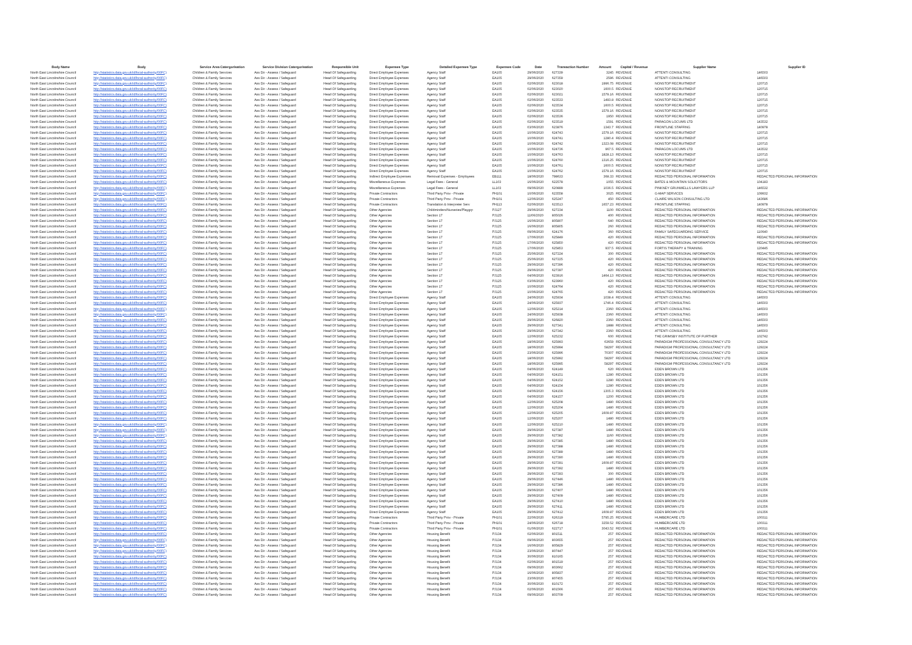| Body Name | Body | Service Area Catergorisation | Service Division Catergorisation | Responsible Unit | Expenses Type | Detailed Expenses Type | Expenses Code | Date | Transaction Number | Amount | Capital / Revenue | Supplier Name | Supplier ID |
| --- | --- | --- | --- | --- | --- | --- | --- | --- | --- | --- | --- | --- | --- |
| North East Lincolnshire Council | http://statistics.data.gov.uk/id/local-authority/00FC) | Children & Family Services | Ass Dir - Assess / Safeguard | Head Of Safeguarding | Direct Employee Expenses | Agency Staff | EA105 | 29/06/2020 | 627339 | 3245 | REVENUE | ATTENTI CONSULTING | 146503 |
| North East Lincolnshire Council | http://statistics.data.gov.uk/id/local-authority/00FC) | Children & Family Services | Ass Dir - Assess / Safeguard | Head Of Safeguarding | Direct Employee Expenses | Agency Staff | EA105 | 29/06/2020 | 627359 | 2596 | REVENUE | ATTENTI CONSULTING | 146503 |
| North East Lincolnshire Council | http://statistics.data.gov.uk/id/local-authority/00FC) | Children & Family Services | Ass Dir - Assess / Safeguard | Head Of Safeguarding | Direct Employee Expenses | Agency Staff | EA105 | 02/06/2020 | 623018 | 1996.75 | REVENUE | NONSTOP RECRUITMENT | 120715 |
| North East Lincolnshire Council | http://statistics.data.gov.uk/id/local-authority/00FC) | Children & Family Services | Ass Dir - Assess / Safeguard | Head Of Safeguarding | Direct Employee Expenses | Agency Staff | EA105 | 02/06/2020 | 623020 | 1600.5 | REVENUE | NONSTOP RECRUITMENT | 120715 |
| North East Lincolnshire Council | http://statistics.data.gov.uk/id/local-authority/00FC) | Children & Family Services | Ass Dir - Assess / Safeguard | Head Of Safeguarding | Direct Employee Expenses | Agency Staff | EA105 | 02/06/2020 | 623021 | 1579.16 | REVENUE | NONSTOP RECRUITMENT | 120715 |
| North East Lincolnshire Council | http://statistics.data.gov.uk/id/local-authority/00FC) | Children & Family Services | Ass Dir - Assess / Safeguard | Head Of Safeguarding | Direct Employee Expenses | Agency Staff | EA105 | 02/06/2020 | 623533 | 1493.8 | REVENUE | NONSTOP RECRUITMENT | 120715 |
| North East Lincolnshire Council | http://statistics.data.gov.uk/id/local-authority/00FC) | Children & Family Services | Ass Dir - Assess / Safeguard | Head Of Safeguarding | Direct Employee Expenses | Agency Staff | EA105 | 02/06/2020 | 623534 | 1600.5 | REVENUE | NONSTOP RECRUITMENT | 120715 |
| North East Lincolnshire Council | http://statistics.data.gov.uk/id/local-authority/00FC) | Children & Family Services | Ass Dir - Assess / Safeguard | Head Of Safeguarding | Direct Employee Expenses | Agency Staff | EA105 | 02/06/2020 | 623535 | 1579.16 | REVENUE | NONSTOP RECRUITMENT | 120715 |
| North East Lincolnshire Council | http://statistics.data.gov.uk/id/local-authority/00FC) | Children & Family Services | Ass Dir - Assess / Safeguard | Head Of Safeguarding | Direct Employee Expenses | Agency Staff | EA105 | 02/06/2020 | 623536 | 1950 | REVENUE | NONSTOP RECRUITMENT | 120715 |
| North East Lincolnshire Council | http://statistics.data.gov.uk/id/local-authority/00FC) | Children & Family Services | Ass Dir - Assess / Safeguard | Head Of Safeguarding | Direct Employee Expenses | Agency Staff | EA105 | 02/06/2020 | 623519 | 1591 | REVENUE | PARAGON LOCUMS LTD | 143532 |
| North East Lincolnshire Council | http://statistics.data.gov.uk/id/local-authority/00FC) | Children & Family Services | Ass Dir - Assess / Safeguard | Head Of Safeguarding | Direct Employee Expenses | Agency Staff | EA105 | 03/06/2020 | 623876 | 1343.7 | REVENUE | FRONTLINE STAFFING | 140978 |
| North East Lincolnshire Council | http://statistics.data.gov.uk/id/local-authority/00FC) | Children & Family Services | Ass Dir - Assess / Safeguard | Head Of Safeguarding | Direct Employee Expenses | Agency Staff | EA105 | 10/06/2020 | 624743 | 1579.16 | REVENUE | NONSTOP RECRUITMENT | 120715 |
| North East Lincolnshire Council | http://statistics.data.gov.uk/id/local-authority/00FC) | Children & Family Services | Ass Dir - Assess / Safeguard | Head Of Safeguarding | Direct Employee Expenses | Agency Staff | EA105 | 10/06/2020 | 624741 | 1280.4 | REVENUE | NONSTOP RECRUITMENT | 120715 |
| North East Lincolnshire Council | http://statistics.data.gov.uk/id/local-authority/00FC) | Children & Family Services | Ass Dir - Assess / Safeguard | Head Of Safeguarding | Direct Employee Expenses | Agency Staff | EA105 | 10/06/2020 | 624742 | 1323.08 | REVENUE | NONSTOP RECRUITMENT | 120715 |
| North East Lincolnshire Council | http://statistics.data.gov.uk/id/local-authority/00FC) | Children & Family Services | Ass Dir - Assess / Safeguard | Head Of Safeguarding | Direct Employee Expenses | Agency Staff | EA105 | 10/06/2020 | 624736 | 967.5 | REVENUE | PARAGON LOCUMS LTD | 143532 |
| North East Lincolnshire Council | http://statistics.data.gov.uk/id/local-authority/00FC) | Children & Family Services | Ass Dir - Assess / Safeguard | Head Of Safeguarding | Direct Employee Expenses | Agency Staff | EA105 | 10/06/2020 | 624763 | 1828.13 | REVENUE | NONSTOP RECRUITMENT | 120715 |
| North East Lincolnshire Council | http://statistics.data.gov.uk/id/local-authority/00FC) | Children & Family Services | Ass Dir - Assess / Safeguard | Head Of Safeguarding | Direct Employee Expenses | Agency Staff | EA105 | 10/06/2020 | 624760 | 1316.25 | REVENUE | NONSTOP RECRUITMENT | 120715 |
| North East Lincolnshire Council | http://statistics.data.gov.uk/id/local-authority/00FC) | Children & Family Services | Ass Dir - Assess / Safeguard | Head Of Safeguarding | Direct Employee Expenses | Agency Staff | EA105 | 10/06/2020 | 624761 | 1600.5 | REVENUE | NONSTOP RECRUITMENT | 120715 |
| North East Lincolnshire Council | http://statistics.data.gov.uk/id/local-authority/00FC) | Children & Family Services | Ass Dir - Assess / Safeguard | Head Of Safeguarding | Direct Employee Expenses | Agency Staff | EA105 | 10/06/2020 | 624762 | 1579.16 | REVENUE | NONSTOP RECRUITMENT | 120715 |
| North East Lincolnshire Council | http://statistics.data.gov.uk/id/local-authority/00FC) | Children & Family Services | Ass Dir - Assess / Safeguard | Head Of Safeguarding | Indirect Employee Expenses | Removal Expenses - Employees | EB111 | 18/06/2020 | 798633 | 368.33 | REVENUE | REDACTED PERSONAL INFORMATION | REDACTED PERSONAL INFORMATION |
| North East Lincolnshire Council | http://statistics.data.gov.uk/id/local-authority/00FC) | Children & Family Services | Ass Dir - Assess / Safeguard | Head Of Safeguarding | Miscellaneous Expenses | Legal Fees - General | LL103 | 16/06/2020 | 622578 | 1055 | REVENUE | BATES & MOUNTAIN SOLICITORS | 104183 |
| North East Lincolnshire Council | http://statistics.data.gov.uk/id/local-authority/00FC) | Children & Family Services | Ass Dir - Assess / Safeguard | Head Of Safeguarding | Miscellaneous Expenses | Legal Fees - General | LL103 | 09/06/2020 | 620899 | 1036.5 | REVENUE | PINKNEY GRUNWELLS LAWYERS LLP | 146532 |
| North East Lincolnshire Council | http://statistics.data.gov.uk/id/local-authority/00FC) | Children & Family Services | Ass Dir - Assess / Safeguard | Head Of Safeguarding | Private Contractors | Third Party Prov - Private | PH101 | 10/06/2020 | 623558 | 3025 | REVENUE | G-MAP SERVICES | 109932 |
| North East Lincolnshire Council | http://statistics.data.gov.uk/id/local-authority/00FC) | Children & Family Services | Ass Dir - Assess / Safeguard | Head Of Safeguarding | Private Contractors | Third Party Prov - Private | PH101 | 12/06/2020 | 625247 | 450 | REVENUE | CLAIRE WILSON CONSULTING LTD | 143686 |
| North East Lincolnshire Council | http://statistics.data.gov.uk/id/local-authority/00FC) | Children & Family Services | Ass Dir - Assess / Safeguard | Head Of Safeguarding | Private Contractors | Translation & Interpreter Serv | PH113 | 02/06/2020 | 623513 | 1657.23 | REVENUE | FRONTLINE STAFFING | 140978 |
| North East Lincolnshire Council | http://statistics.data.gov.uk/id/local-authority/00FC) | Children & Family Services | Ass Dir - Assess / Safeguard | Head Of Safeguarding | Other Agencies | Childminders/Nurseries/Playgrp | PJ127 | 29/06/2020 | 627234 | 1100 | REVENUE | REDACTED PERSONAL INFORMATION | REDACTED PERSONAL INFORMATION |
| North East Lincolnshire Council | http://statistics.data.gov.uk/id/local-authority/00FC) | Children & Family Services | Ass Dir - Assess / Safeguard | Head Of Safeguarding | Other Agencies | Section 17 | PJ125 | 11/06/2020 | 805026 | 400 | REVENUE | REDACTED PERSONAL INFORMATION | REDACTED PERSONAL INFORMATION |
| North East Lincolnshire Council | http://statistics.data.gov.uk/id/local-authority/00FC) | Children & Family Services | Ass Dir - Assess / Safeguard | Head Of Safeguarding | Other Agencies | Section 17 | PJ125 | 16/06/2020 | 805807 | 640 | REVENUE | REDACTED PERSONAL INFORMATION | REDACTED PERSONAL INFORMATION |
| North East Lincolnshire Council | http://statistics.data.gov.uk/id/local-authority/00FC) | Children & Family Services | Ass Dir - Assess / Safeguard | Head Of Safeguarding | Other Agencies | Section 17 | PJ125 | 16/06/2020 | 805805 | 260 | REVENUE | REDACTED PERSONAL INFORMATION | REDACTED PERSONAL INFORMATION |
| North East Lincolnshire Council | http://statistics.data.gov.uk/id/local-authority/00FC) | Children & Family Services | Ass Dir - Assess / Safeguard | Head Of Safeguarding | Other Agencies | Section 17 | PJ125 | 09/06/2020 | 624176 | 360 | REVENUE | FAMILY SAFEGUARDING SERVICE | 110640 |
| North East Lincolnshire Council | http://statistics.data.gov.uk/id/local-authority/00FC) | Children & Family Services | Ass Dir - Assess / Safeguard | Head Of Safeguarding | Other Agencies | Section 17 | PJ125 | 17/06/2020 | 625849 | 420 | REVENUE | REDACTED PERSONAL INFORMATION | REDACTED PERSONAL INFORMATION |
| North East Lincolnshire Council | http://statistics.data.gov.uk/id/local-authority/00FC) | Children & Family Services | Ass Dir - Assess / Safeguard | Head Of Safeguarding | Other Agencies | Section 17 | PJ125 | 17/06/2020 | 625850 | 420 | REVENUE | REDACTED PERSONAL INFORMATION | REDACTED PERSONAL INFORMATION |
| North East Lincolnshire Council | http://statistics.data.gov.uk/id/local-authority/00FC) | Children & Family Services | Ass Dir - Assess / Safeguard | Head Of Safeguarding | Other Agencies | Section 17 | PJ125 | 17/06/2020 | 625853 | 937.5 | REVENUE | FORTIS THERAPY & TRAINING | 120445 |
| North East Lincolnshire Council | http://statistics.data.gov.uk/id/local-authority/00FC) | Children & Family Services | Ass Dir - Assess / Safeguard | Head Of Safeguarding | Other Agencies | Section 17 | PJ125 | 25/06/2020 | 627224 | 300 | REVENUE | REDACTED PERSONAL INFORMATION | REDACTED PERSONAL INFORMATION |
| North East Lincolnshire Council | http://statistics.data.gov.uk/id/local-authority/00FC) | Children & Family Services | Ass Dir - Assess / Safeguard | Head Of Safeguarding | Other Agencies | Section 17 | PJ125 | 25/06/2020 | 627225 | 420 | REVENUE | REDACTED PERSONAL INFORMATION | REDACTED PERSONAL INFORMATION |
| North East Lincolnshire Council | http://statistics.data.gov.uk/id/local-authority/00FC) | Children & Family Services | Ass Dir - Assess / Safeguard | Head Of Safeguarding | Other Agencies | Section 17 | PJ125 | 29/06/2020 | 627396 | 420 | REVENUE | REDACTED PERSONAL INFORMATION | REDACTED PERSONAL INFORMATION |
| North East Lincolnshire Council | http://statistics.data.gov.uk/id/local-authority/00FC) | Children & Family Services | Ass Dir - Assess / Safeguard | Head Of Safeguarding | Other Agencies | Section 17 | PJ125 | 29/06/2020 | 627397 | 420 | REVENUE | REDACTED PERSONAL INFORMATION | REDACTED PERSONAL INFORMATION |
| North East Lincolnshire Council | http://statistics.data.gov.uk/id/local-authority/00FC) | Children & Family Services | Ass Dir - Assess / Safeguard | Head Of Safeguarding | Other Agencies | Section 17 | PJ125 | 04/06/2020 | 623916 | 1464.13 | REVENUE | REDACTED PERSONAL INFORMATION | REDACTED PERSONAL INFORMATION |
| North East Lincolnshire Council | http://statistics.data.gov.uk/id/local-authority/00FC) | Children & Family Services | Ass Dir - Assess / Safeguard | Head Of Safeguarding | Other Agencies | Section 17 | PJ125 | 03/06/2020 | 623960 | 420 | REVENUE | REDACTED PERSONAL INFORMATION | REDACTED PERSONAL INFORMATION |
| North East Lincolnshire Council | http://statistics.data.gov.uk/id/local-authority/00FC) | Children & Family Services | Ass Dir - Assess / Safeguard | Head Of Safeguarding | Other Agencies | Section 17 | PJ125 | 10/06/2020 | 624764 | 420 | REVENUE | REDACTED PERSONAL INFORMATION | REDACTED PERSONAL INFORMATION |
| North East Lincolnshire Council | http://statistics.data.gov.uk/id/local-authority/00FC) | Children & Family Services | Ass Dir - Assess / Safeguard | Head Of Safeguarding | Other Agencies | Section 17 | PJ125 | 10/06/2020 | 624765 | 420 | REVENUE | REDACTED PERSONAL INFORMATION | REDACTED PERSONAL INFORMATION |
| North East Lincolnshire Council | http://statistics.data.gov.uk/id/local-authority/00FC) | Children & Family Services | Ass Dir - Assess / Safeguard | Head Of Safeguarding | Direct Employee Expenses | Agency Staff | EA105 | 24/06/2020 | 625934 | 1038.4 | REVENUE | ATTENTI CONSULTING | 146503 |
| North East Lincolnshire Council | http://statistics.data.gov.uk/id/local-authority/00FC) | Children & Family Services | Ass Dir - Assess / Safeguard | Head Of Safeguarding | Direct Employee Expenses | Agency Staff | EA105 | 24/06/2020 | 625937 | 1746.4 | REVENUE | ATTENTI CONSULTING | 146503 |
| North East Lincolnshire Council | http://statistics.data.gov.uk/id/local-authority/00FC) | Children & Family Services | Ass Dir - Assess / Safeguard | Head Of Safeguarding | Direct Employee Expenses | Agency Staff | EA105 | 12/06/2020 | 625214 | 2360 | REVENUE | ATTENTI CONSULTING | 146503 |
| North East Lincolnshire Council | http://statistics.data.gov.uk/id/local-authority/00FC) | Children & Family Services | Ass Dir - Assess / Safeguard | Head Of Safeguarding | Direct Employee Expenses | Agency Staff | EA105 | 24/06/2020 | 625938 | 2360 | REVENUE | ATTENTI CONSULTING | 146503 |
| North East Lincolnshire Council | http://statistics.data.gov.uk/id/local-authority/00FC) | Children & Family Services | Ass Dir - Assess / Safeguard | Head Of Safeguarding | Direct Employee Expenses | Agency Staff | EA105 | 29/06/2020 | 626820 | 2360 | REVENUE | ATTENTI CONSULTING | 146503 |
| North East Lincolnshire Council | http://statistics.data.gov.uk/id/local-authority/00FC) | Children & Family Services | Ass Dir - Assess / Safeguard | Head Of Safeguarding | Direct Employee Expenses | Agency Staff | EA105 | 29/06/2020 | 627341 | 1888 | REVENUE | ATTENTI CONSULTING | 146503 |
| North East Lincolnshire Council | http://statistics.data.gov.uk/id/local-authority/00FC) | Children & Family Services | Ass Dir - Assess / Safeguard | Head Of Safeguarding | Direct Employee Expenses | Agency Staff | EA105 | 29/06/2020 | 627342 | 2360 | REVENUE | ATTENTI CONSULTING | 146503 |
| North East Lincolnshire Council | http://statistics.data.gov.uk/id/local-authority/00FC) | Children & Family Services | Ass Dir - Assess / Safeguard | Head Of Safeguarding | Direct Employee Expenses | Agency Staff | EA105 | 12/06/2020 | 625232 | 600 | REVENUE | THE GRIMSBY INSTITUTE OF FURTHER | 102742 |
| North East Lincolnshire Council | http://statistics.data.gov.uk/id/local-authority/00FC) | Children & Family Services | Ass Dir - Assess / Safeguard | Head Of Safeguarding | Direct Employee Expenses | Agency Staff | EA105 | 18/06/2020 | 625993 | 63659 | REVENUE | PARADIGM PROFESSIONAL CONSULTANCY LTD | 129224 |
| North East Lincolnshire Council | http://statistics.data.gov.uk/id/local-authority/00FC) | Children & Family Services | Ass Dir - Assess / Safeguard | Head Of Safeguarding | Direct Employee Expenses | Agency Staff | EA105 | 18/06/2020 | 625994 | 58297 | REVENUE | PARADIGM PROFESSIONAL CONSULTANCY LTD | 129224 |
| North East Lincolnshire Council | http://statistics.data.gov.uk/id/local-authority/00FC) | Children & Family Services | Ass Dir - Assess / Safeguard | Head Of Safeguarding | Direct Employee Expenses | Agency Staff | EA105 | 23/06/2020 | 625996 | 70307 | REVENUE | PARADIGM PROFESSIONAL CONSULTANCY LTD | 129224 |
| North East Lincolnshire Council | http://statistics.data.gov.uk/id/local-authority/00FC) | Children & Family Services | Ass Dir - Assess / Safeguard | Head Of Safeguarding | Direct Employee Expenses | Agency Staff | EA105 | 18/06/2020 | 625992 | 58297 | REVENUE | PARADIGM PROFESSIONAL CONSULTANCY LTD | 129224 |
| North East Lincolnshire Council | http://statistics.data.gov.uk/id/local-authority/00FC) | Children & Family Services | Ass Dir - Assess / Safeguard | Head Of Safeguarding | Direct Employee Expenses | Agency Staff | EA105 | 18/06/2020 | 625995 | 58297 | REVENUE | PARADIGM PROFESSIONAL CONSULTANCY LTD | 129224 |
| North East Lincolnshire Council | http://statistics.data.gov.uk/id/local-authority/00FC) | Children & Family Services | Ass Dir - Assess / Safeguard | Head Of Safeguarding | Direct Employee Expenses | Agency Staff | EA105 | 04/06/2020 | 624149 | 620 | REVENUE | EDEN BROWN LTD | 101356 |
| North East Lincolnshire Council | http://statistics.data.gov.uk/id/local-authority/00FC) | Children & Family Services | Ass Dir - Assess / Safeguard | Head Of Safeguarding | Direct Employee Expenses | Agency Staff | EA105 | 04/06/2020 | 624151 | 1280 | REVENUE | EDEN BROWN LTD | 101356 |
| North East Lincolnshire Council | http://statistics.data.gov.uk/id/local-authority/00FC) | Children & Family Services | Ass Dir - Assess / Safeguard | Head Of Safeguarding | Direct Employee Expenses | Agency Staff | EA105 | 04/06/2020 | 624152 | 1280 | REVENUE | EDEN BROWN LTD | 101356 |
| North East Lincolnshire Council | http://statistics.data.gov.uk/id/local-authority/00FC) | Children & Family Services | Ass Dir - Assess / Safeguard | Head Of Safeguarding | Direct Employee Expenses | Agency Staff | EA105 | 04/06/2020 | 624154 | 1280 | REVENUE | EDEN BROWN LTD | 101356 |
| North East Lincolnshire Council | http://statistics.data.gov.uk/id/local-authority/00FC) | Children & Family Services | Ass Dir - Assess / Safeguard | Head Of Safeguarding | Direct Employee Expenses | Agency Staff | EA105 | 04/06/2020 | 624156 | 1305.3 | REVENUE | EDEN BROWN LTD | 101356 |
| North East Lincolnshire Council | http://statistics.data.gov.uk/id/local-authority/00FC) | Children & Family Services | Ass Dir - Assess / Safeguard | Head Of Safeguarding | Direct Employee Expenses | Agency Staff | EA105 | 04/06/2020 | 624157 | 1200 | REVENUE | EDEN BROWN LTD | 101356 |
| North East Lincolnshire Council | http://statistics.data.gov.uk/id/local-authority/00FC) | Children & Family Services | Ass Dir - Assess / Safeguard | Head Of Safeguarding | Direct Employee Expenses | Agency Staff | EA105 | 12/06/2020 | 625208 | 1480 | REVENUE | EDEN BROWN LTD | 101356 |
| North East Lincolnshire Council | http://statistics.data.gov.uk/id/local-authority/00FC) | Children & Family Services | Ass Dir - Assess / Safeguard | Head Of Safeguarding | Direct Employee Expenses | Agency Staff | EA105 | 12/06/2020 | 625204 | 1480 | REVENUE | EDEN BROWN LTD | 101356 |
| North East Lincolnshire Council | http://statistics.data.gov.uk/id/local-authority/00FC) | Children & Family Services | Ass Dir - Assess / Safeguard | Head Of Safeguarding | Direct Employee Expenses | Agency Staff | EA105 | 12/06/2020 | 625205 | 1609.87 | REVENUE | EDEN BROWN LTD | 101356 |
| North East Lincolnshire Council | http://statistics.data.gov.uk/id/local-authority/00FC) | Children & Family Services | Ass Dir - Assess / Safeguard | Head Of Safeguarding | Direct Employee Expenses | Agency Staff | EA105 | 12/06/2020 | 625207 | 1480 | REVENUE | EDEN BROWN LTD | 101356 |
| North East Lincolnshire Council | http://statistics.data.gov.uk/id/local-authority/00FC) | Children & Family Services | Ass Dir - Assess / Safeguard | Head Of Safeguarding | Direct Employee Expenses | Agency Staff | EA105 | 12/06/2020 | 625210 | 1480 | REVENUE | EDEN BROWN LTD | 101356 |
| North East Lincolnshire Council | http://statistics.data.gov.uk/id/local-authority/00FC) | Children & Family Services | Ass Dir - Assess / Safeguard | Head Of Safeguarding | Direct Employee Expenses | Agency Staff | EA105 | 29/06/2020 | 627387 | 1480 | REVENUE | EDEN BROWN LTD | 101356 |
| North East Lincolnshire Council | http://statistics.data.gov.uk/id/local-authority/00FC) | Children & Family Services | Ass Dir - Assess / Safeguard | Head Of Safeguarding | Direct Employee Expenses | Agency Staff | EA105 | 29/06/2020 | 627382 | 1160 | REVENUE | EDEN BROWN LTD | 101356 |
| North East Lincolnshire Council | http://statistics.data.gov.uk/id/local-authority/00FC) | Children & Family Services | Ass Dir - Assess / Safeguard | Head Of Safeguarding | Direct Employee Expenses | Agency Staff | EA105 | 29/06/2020 | 627385 | 1480 | REVENUE | EDEN BROWN LTD | 101356 |
| North East Lincolnshire Council | http://statistics.data.gov.uk/id/local-authority/00FC) | Children & Family Services | Ass Dir - Assess / Safeguard | Head Of Safeguarding | Direct Employee Expenses | Agency Staff | EA105 | 29/06/2020 | 627388 | 1480 | REVENUE | EDEN BROWN LTD | 101356 |
| North East Lincolnshire Council | http://statistics.data.gov.uk/id/local-authority/00FC) | Children & Family Services | Ass Dir - Assess / Safeguard | Head Of Safeguarding | Direct Employee Expenses | Agency Staff | EA105 | 29/06/2020 | 627389 | 1480 | REVENUE | EDEN BROWN LTD | 101356 |
| North East Lincolnshire Council | http://statistics.data.gov.uk/id/local-authority/00FC) | Children & Family Services | Ass Dir - Assess / Safeguard | Head Of Safeguarding | Direct Employee Expenses | Agency Staff | EA105 | 29/06/2020 | 627390 | 1480 | REVENUE | EDEN BROWN LTD | 101356 |
| North East Lincolnshire Council | http://statistics.data.gov.uk/id/local-authority/00FC) | Children & Family Services | Ass Dir - Assess / Safeguard | Head Of Safeguarding | Direct Employee Expenses | Agency Staff | EA105 | 29/06/2020 | 627391 | 1609.87 | REVENUE | EDEN BROWN LTD | 101356 |
| North East Lincolnshire Council | http://statistics.data.gov.uk/id/local-authority/00FC) | Children & Family Services | Ass Dir - Assess / Safeguard | Head Of Safeguarding | Direct Employee Expenses | Agency Staff | EA105 | 29/06/2020 | 627392 | 1480 | REVENUE | EDEN BROWN LTD | 101356 |
| North East Lincolnshire Council | http://statistics.data.gov.uk/id/local-authority/00FC) | Children & Family Services | Ass Dir - Assess / Safeguard | Head Of Safeguarding | Direct Employee Expenses | Agency Staff | EA105 | 29/06/2020 | 627393 | 300 | REVENUE | EDEN BROWN LTD | 101356 |
| North East Lincolnshire Council | http://statistics.data.gov.uk/id/local-authority/00FC) | Children & Family Services | Ass Dir - Assess / Safeguard | Head Of Safeguarding | Direct Employee Expenses | Agency Staff | EA105 | 29/06/2020 | 627446 | 1480 | REVENUE | EDEN BROWN LTD | 101356 |
| North East Lincolnshire Council | http://statistics.data.gov.uk/id/local-authority/00FC) | Children & Family Services | Ass Dir - Assess / Safeguard | Head Of Safeguarding | Direct Employee Expenses | Agency Staff | EA105 | 29/06/2020 | 627386 | 1480 | REVENUE | EDEN BROWN LTD | 101356 |
| North East Lincolnshire Council | http://statistics.data.gov.uk/id/local-authority/00FC) | Children & Family Services | Ass Dir - Assess / Safeguard | Head Of Safeguarding | Direct Employee Expenses | Agency Staff | EA105 | 29/06/2020 | 627407 | 1480 | REVENUE | EDEN BROWN LTD | 101356 |
| North East Lincolnshire Council | http://statistics.data.gov.uk/id/local-authority/00FC) | Children & Family Services | Ass Dir - Assess / Safeguard | Head Of Safeguarding | Direct Employee Expenses | Agency Staff | EA105 | 29/06/2020 | 627409 | 1480 | REVENUE | EDEN BROWN LTD | 101356 |
| North East Lincolnshire Council | http://statistics.data.gov.uk/id/local-authority/00FC) | Children & Family Services | Ass Dir - Assess / Safeguard | Head Of Safeguarding | Direct Employee Expenses | Agency Staff | EA105 | 29/06/2020 | 627410 | 1480 | REVENUE | EDEN BROWN LTD | 101356 |
| North East Lincolnshire Council | http://statistics.data.gov.uk/id/local-authority/00FC) | Children & Family Services | Ass Dir - Assess / Safeguard | Head Of Safeguarding | Direct Employee Expenses | Agency Staff | EA105 | 29/06/2020 | 627411 | 1480 | REVENUE | EDEN BROWN LTD | 101356 |
| North East Lincolnshire Council | http://statistics.data.gov.uk/id/local-authority/00FC) | Children & Family Services | Ass Dir - Assess / Safeguard | Head Of Safeguarding | Direct Employee Expenses | Agency Staff | EA105 | 29/06/2020 | 627412 | 1609.87 | REVENUE | EDEN BROWN LTD | 101356 |
| North East Lincolnshire Council | http://statistics.data.gov.uk/id/local-authority/00FC) | Children & Family Services | Ass Dir - Assess / Safeguard | Head Of Safeguarding | Private Contractors | Third Party Prov - Private | PH101 | 22/06/2020 | 626319 | 5795.25 | REVENUE | HUMBERCARE LTD | 100311 |
| North East Lincolnshire Council | http://statistics.data.gov.uk/id/local-authority/00FC) | Children & Family Services | Ass Dir - Assess / Safeguard | Head Of Safeguarding | Private Contractors | Third Party Prov - Private | PH101 | 24/06/2020 | 626718 | 3259.52 | REVENUE | HUMBERCARE LTD | 100311 |
| North East Lincolnshire Council | http://statistics.data.gov.uk/id/local-authority/00FC) | Children & Family Services | Ass Dir - Assess / Safeguard | Head Of Safeguarding | Private Contractors | Third Party Prov - Private | PH101 | 01/06/2020 | 622717 | 3043.52 | REVENUE | HUMBERCARE LTD | 100311 |
| North East Lincolnshire Council | http://statistics.data.gov.uk/id/local-authority/00FC) | Children & Family Services | Ass Dir - Assess / Safeguard | Head Of Safeguarding | Other Agencies | Housing Benefit | PJ134 | 02/06/2020 | 801511 | 257 | REVENUE | REDACTED PERSONAL INFORMATION | REDACTED PERSONAL INFORMATION |
| North East Lincolnshire Council | http://statistics.data.gov.uk/id/local-authority/00FC) | Children & Family Services | Ass Dir - Assess / Safeguard | Head Of Safeguarding | Other Agencies | Housing Benefit | PJ134 | 09/06/2020 | 803655 | 257 | REVENUE | REDACTED PERSONAL INFORMATION | REDACTED PERSONAL INFORMATION |
| North East Lincolnshire Council | http://statistics.data.gov.uk/id/local-authority/00FC) | Children & Family Services | Ass Dir - Assess / Safeguard | Head Of Safeguarding | Other Agencies | Housing Benefit | PJ134 | 16/06/2020 | 805829 | 257 | REVENUE | REDACTED PERSONAL INFORMATION | REDACTED PERSONAL INFORMATION |
| North East Lincolnshire Council | http://statistics.data.gov.uk/id/local-authority/00FC) | Children & Family Services | Ass Dir - Assess / Safeguard | Head Of Safeguarding | Other Agencies | Housing Benefit | PJ134 | 23/06/2020 | 807447 | 257 | REVENUE | REDACTED PERSONAL INFORMATION | REDACTED PERSONAL INFORMATION |
| North East Lincolnshire Council | http://statistics.data.gov.uk/id/local-authority/00FC) | Children & Family Services | Ass Dir - Assess / Safeguard | Head Of Safeguarding | Other Agencies | Housing Benefit | PJ134 | 30/06/2020 | 810165 | 257 | REVENUE | REDACTED PERSONAL INFORMATION | REDACTED PERSONAL INFORMATION |
| North East Lincolnshire Council | http://statistics.data.gov.uk/id/local-authority/00FC) | Children & Family Services | Ass Dir - Assess / Safeguard | Head Of Safeguarding | Other Agencies | Housing Benefit | PJ134 | 02/06/2020 | 801519 | 257 | REVENUE | REDACTED PERSONAL INFORMATION | REDACTED PERSONAL INFORMATION |
| North East Lincolnshire Council | http://statistics.data.gov.uk/id/local-authority/00FC) | Children & Family Services | Ass Dir - Assess / Safeguard | Head Of Safeguarding | Other Agencies | Housing Benefit | PJ134 | 09/06/2020 | 803662 | 257 | REVENUE | REDACTED PERSONAL INFORMATION | REDACTED PERSONAL INFORMATION |
| North East Lincolnshire Council | http://statistics.data.gov.uk/id/local-authority/00FC) | Children & Family Services | Ass Dir - Assess / Safeguard | Head Of Safeguarding | Other Agencies | Housing Benefit | PJ134 | 16/06/2020 | 805837 | 257 | REVENUE | REDACTED PERSONAL INFORMATION | REDACTED PERSONAL INFORMATION |
| North East Lincolnshire Council | http://statistics.data.gov.uk/id/local-authority/00FC) | Children & Family Services | Ass Dir - Assess / Safeguard | Head Of Safeguarding | Other Agencies | Housing Benefit | PJ134 | 23/06/2020 | 807455 | 257 | REVENUE | REDACTED PERSONAL INFORMATION | REDACTED PERSONAL INFORMATION |
| North East Lincolnshire Council | http://statistics.data.gov.uk/id/local-authority/00FC) | Children & Family Services | Ass Dir - Assess / Safeguard | Head Of Safeguarding | Other Agencies | Housing Benefit | PJ134 | 30/06/2020 | 810172 | 257 | REVENUE | REDACTED PERSONAL INFORMATION | REDACTED PERSONAL INFORMATION |
| North East Lincolnshire Council | http://statistics.data.gov.uk/id/local-authority/00FC) | Children & Family Services | Ass Dir - Assess / Safeguard | Head Of Safeguarding | Other Agencies | Housing Benefit | PJ134 | 02/06/2020 | 801566 | 257 | REVENUE | REDACTED PERSONAL INFORMATION | REDACTED PERSONAL INFORMATION |
| North East Lincolnshire Council | http://statistics.data.gov.uk/id/local-authority/00FC) | Children & Family Services | Ass Dir - Assess / Safeguard | Head Of Safeguarding | Other Agencies | Housing Benefit | PJ134 | 09/06/2020 | 803709 | 257 | REVENUE | REDACTED PERSONAL INFORMATION | REDACTED PERSONAL INFORMATION |